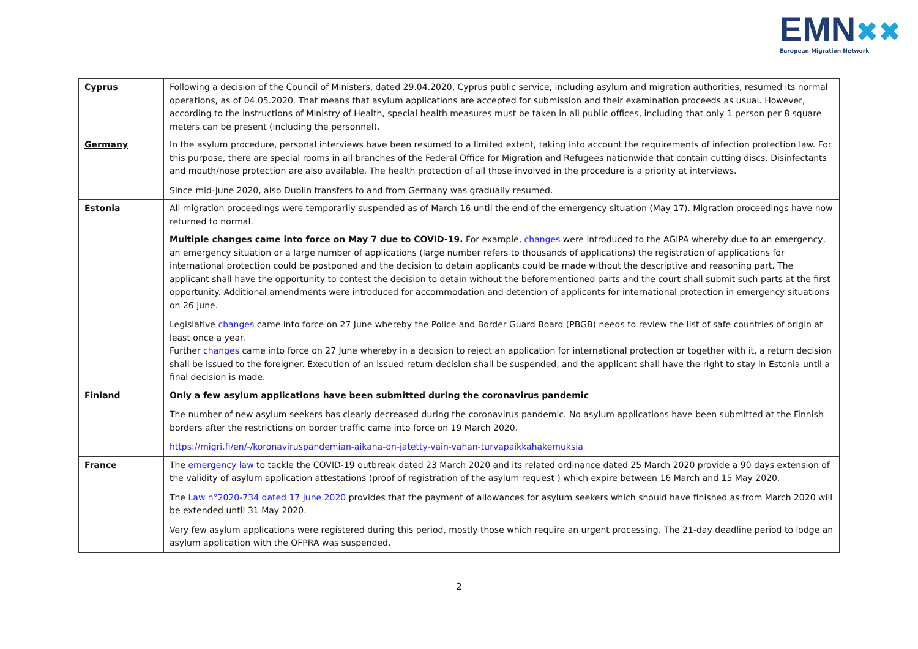EMN✖✖
European Migration Network
| Cyprus | Following a decision of the Council of Ministers, dated 29.04.2020, Cyprus public service, including asylum and migration authorities, resumed its normal operations, as of 04.05.2020. That means that asylum applications are accepted for submission and their examination proceeds as usual. However, according to the instructions of Ministry of Health, special health measures must be taken in all public offices, including that only 1 person per 8 square meters can be present (including the personnel). |
| Germany | In the asylum procedure, personal interviews have been resumed to a limited extent, taking into account the requirements of infection protection law. For this purpose, there are special rooms in all branches of the Federal Office for Migration and Refugees nationwide that contain cutting discs. Disinfectants and mouth/nose protection are also available. The health protection of all those involved in the procedure is a priority at interviews. Since mid-June 2020, also Dublin transfers to and from Germany was gradually resumed. |
| Estonia | All migration proceedings were temporarily suspended as of March 16 until the end of the emergency situation (May 17). Migration proceedings have now returned to normal. |
| | Multiple changes came into force on May 7 due to COVID-19. For example, changes were introduced to the AGIPA whereby due to an emergency, an emergency situation or a large number of applications (large number refers to thousands of applications) the registration of applications for international protection could be postponed and the decision to detain applicants could be made without the descriptive and reasoning part. The applicant shall have the opportunity to contest the decision to detain without the beforementioned parts and the court shall submit such parts at the first opportunity. Additional amendments were introduced for accommodation and detention of applicants for international protection in emergency situations on 26 June. Legislative changes came into force on 27 June whereby the Police and Border Guard Board (PBGB) needs to review the list of safe countries of origin at least once a year. Further changes came into force on 27 June whereby in a decision to reject an application for international protection or together with it, a return decision shall be issued to the foreigner. Execution of an issued return decision shall be suspended, and the applicant shall have the right to stay in Estonia until a final decision is made. |
| Finland | Only a few asylum applications have been submitted during the coronavirus pandemic The number of new asylum seekers has clearly decreased during the coronavirus pandemic. No asylum applications have been submitted at the Finnish borders after the restrictions on border traffic came into force on 19 March 2020. https://migri.fi/en/-/koronaviruspandemian-aikana-on-jatetty-vain-vahan-turvapaikkahakemuksia |
| France | The emergency law to tackle the COVID-19 outbreak dated 23 March 2020 and its related ordinance dated 25 March 2020 provide a 90 days extension of the validity of asylum application attestations (proof of registration of the asylum request ) which expire between 16 March and 15 May 2020. The Law n°2020-734 dated 17 June 2020 provides that the payment of allowances for asylum seekers which should have finished as from March 2020 will be extended until 31 May 2020. Very few asylum applications were registered during this period, mostly those which require an urgent processing. The 21-day deadline period to lodge an asylum application with the OFPRA was suspended. |
2